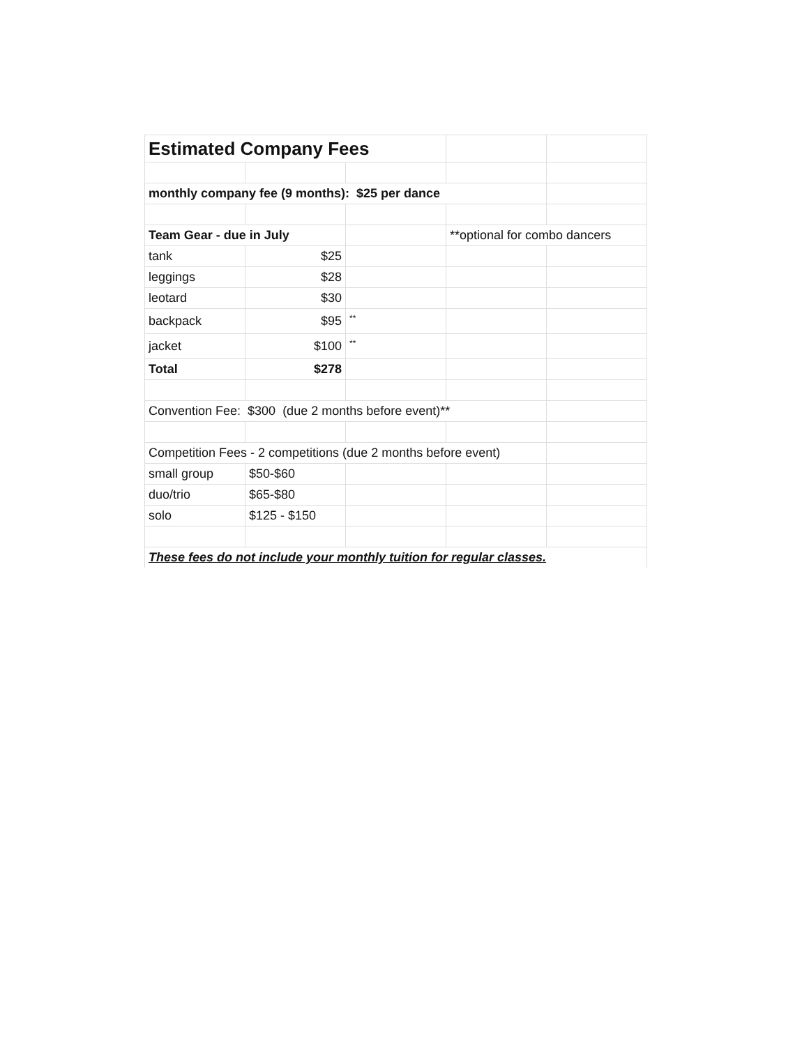| Estimated Company Fees | | | | |
| monthly company fee (9 months): $25 per dance | | | | |
| Team Gear - due in July | | | **optional for combo dancers | |
| tank | $25 | | | |
| leggings | $28 | | | |
| leotard | $30 | | | |
| backpack | $95 | ** | | |
| jacket | $100 | ** | | |
| Total | $278 | | | |
| Convention Fee: $300 (due 2 months before event)** | | | | |
| Competition Fees - 2 competitions (due 2 months before event) | | | | |
| small group | $50-$60 | | | |
| duo/trio | $65-$80 | | | |
| solo | $125 - $150 | | | |
| These fees do not include your monthly tuition for regular classes. | | | | |